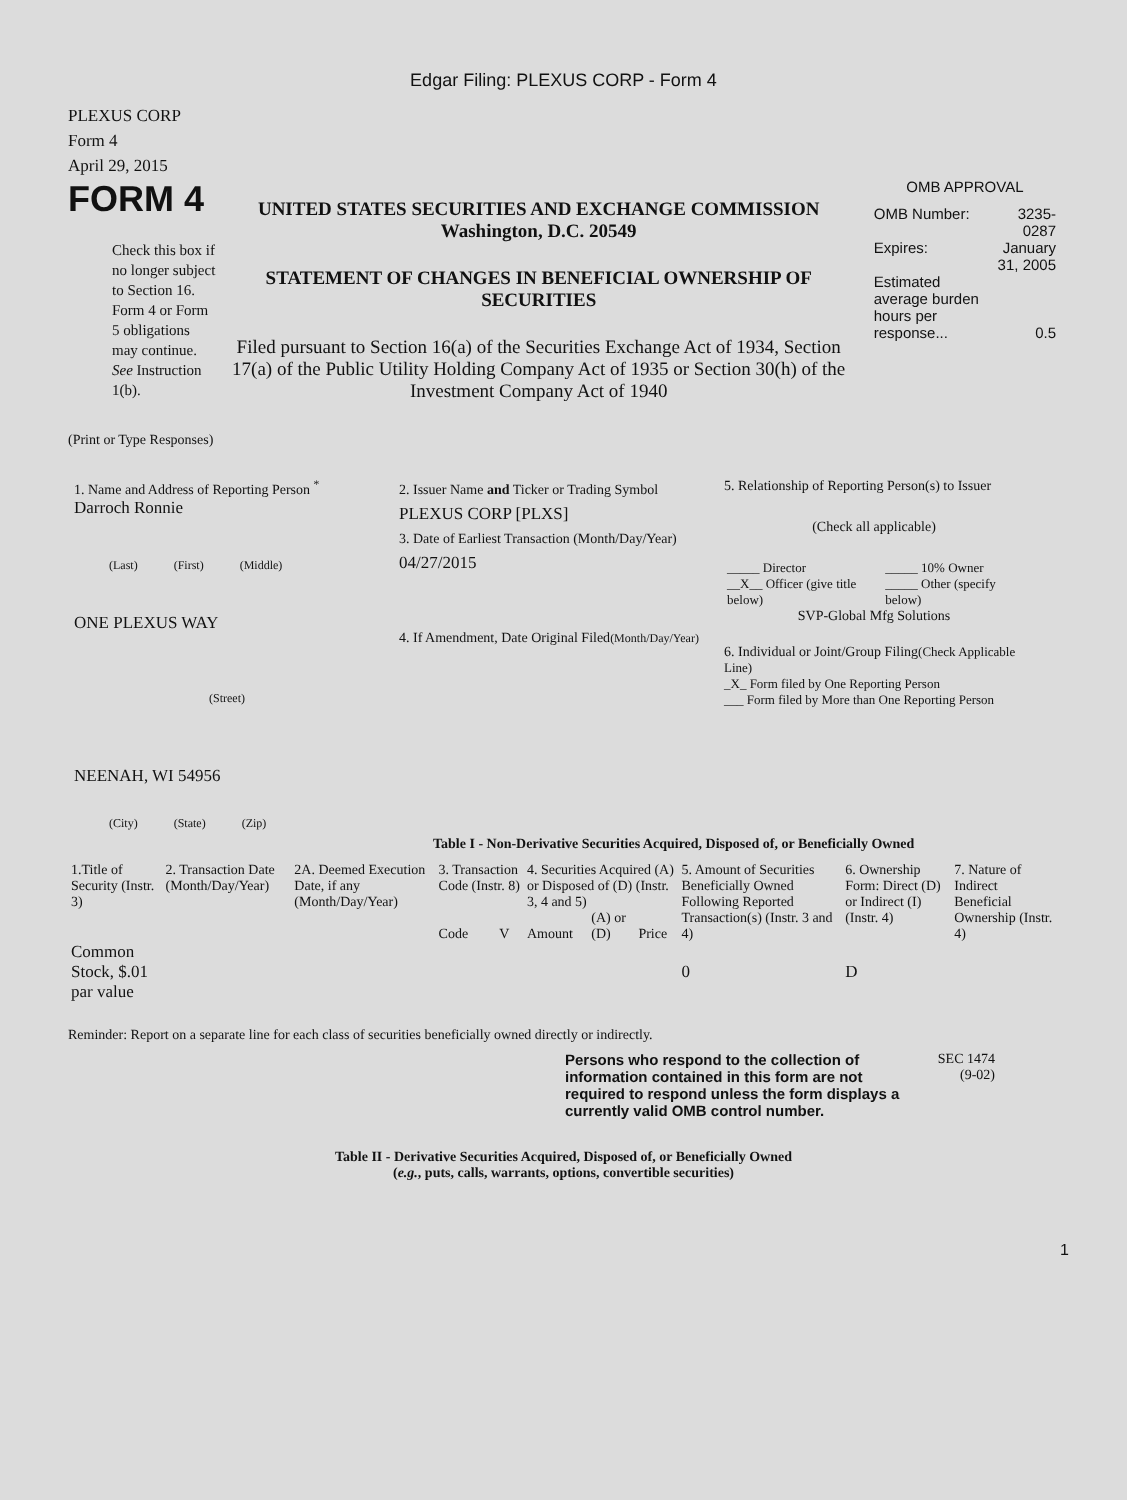Edgar Filing: PLEXUS CORP - Form 4
PLEXUS CORP
Form 4
April 29, 2015
FORM 4
Check this box if no longer subject to Section 16. Form 4 or Form 5 obligations may continue. See Instruction 1(b).
UNITED STATES SECURITIES AND EXCHANGE COMMISSION
Washington, D.C. 20549
STATEMENT OF CHANGES IN BENEFICIAL OWNERSHIP OF SECURITIES
Filed pursuant to Section 16(a) of the Securities Exchange Act of 1934, Section 17(a) of the Public Utility Holding Company Act of 1935 or Section 30(h) of the Investment Company Act of 1940
OMB APPROVAL
| OMB Number: | 3235-0287 |
| Expires: | January 31, 2005 |
| Estimated average burden hours per response... | 0.5 |
(Print or Type Responses)
1. Name and Address of Reporting Person <sup>*</sup>
Darroch Ronnie
(Last) (First) (Middle)
ONE PLEXUS WAY
(Street)
NEENAH, WI 54956
(City) (State) (Zip)
2. Issuer Name and Ticker or Trading Symbol
PLEXUS CORP [PLXS]
3. Date of Earliest Transaction (Month/Day/Year)
04/27/2015
4. If Amendment, Date Original Filed(Month/Day/Year)
5. Relationship of Reporting Person(s) to Issuer
(Check all applicable)
| _____ Director | _____ 10% Owner |
| __X__ Officer (give title below) | _____ Other (specify below) |
SVP-Global Mfg Solutions
6. Individual or Joint/Group Filing(Check Applicable Line)
_X_ Form filed by One Reporting Person
___ Form filed by More than One Reporting Person
Table I - Non-Derivative Securities Acquired, Disposed of, or Beneficially Owned
| 1.Title of Security (Instr. 3) | 2. Transaction Date (Month/Day/Year) | 2A. Deemed Execution Date, if any (Month/Day/Year) | 3. Transaction Code (Instr. 8) | | 4. Securities Acquired (A) or Disposed of (D) (Instr. 3, 4 and 5) | | | 5. Amount of Securities Beneficially Owned Following Reported Transaction(s) (Instr. 3 and 4) | 6. Ownership Form: Direct (D) or Indirect (I) (Instr. 4) | 7. Nature of Indirect Beneficial Ownership (Instr. 4) |
| --- | --- | --- | --- | --- | --- | --- | --- | --- | --- | --- |
| | | | Code | V | Amount | (A) or (D) | Price | | | |
| Common Stock, $.01 par value | | | | | | | | 0 | D | |
Reminder: Report on a separate line for each class of securities beneficially owned directly or indirectly.
Persons who respond to the collection of information contained in this form are not required to respond unless the form displays a currently valid OMB control number.
SEC 1474 (9-02)
Table II - Derivative Securities Acquired, Disposed of, or Beneficially Owned
(e.g., puts, calls, warrants, options, convertible securities)
1